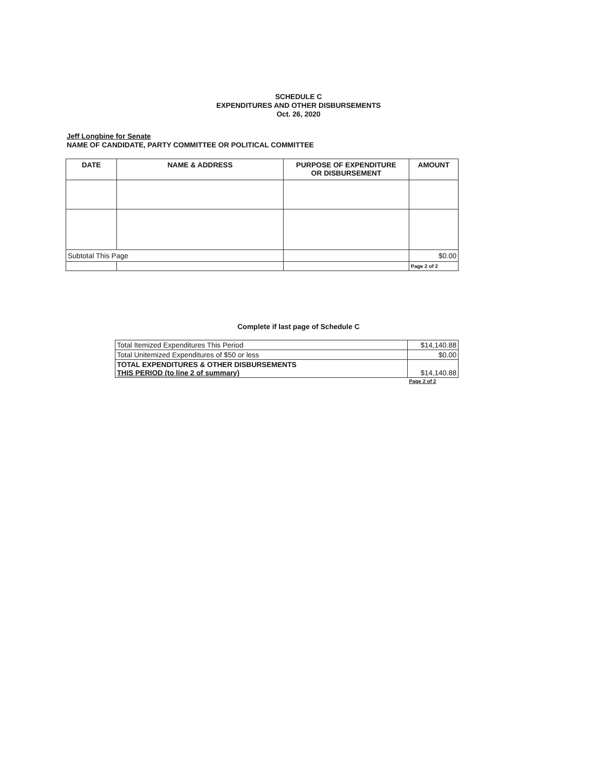SCHEDULE C
EXPENDITURES AND OTHER DISBURSEMENTS
Oct. 26, 2020
Jeff Longbine for Senate
NAME OF CANDIDATE, PARTY COMMITTEE OR POLITICAL COMMITTEE
| DATE | NAME & ADDRESS | PURPOSE OF EXPENDITURE OR DISBURSEMENT | AMOUNT |
| --- | --- | --- | --- |
| Subtotal This Page | | | $0.00 |
| | | | Page 2 of 2 |
Complete if last page of Schedule C
| Total Itemized Expenditures This Period | $14,140.88 |
| Total Unitemized Expenditures of $50 or less | $0.00 |
| TOTAL EXPENDITURES & OTHER DISBURSEMENTS THIS PERIOD (to line 2 of summary) | $14,140.88 |
| | Page 2 of 2 |